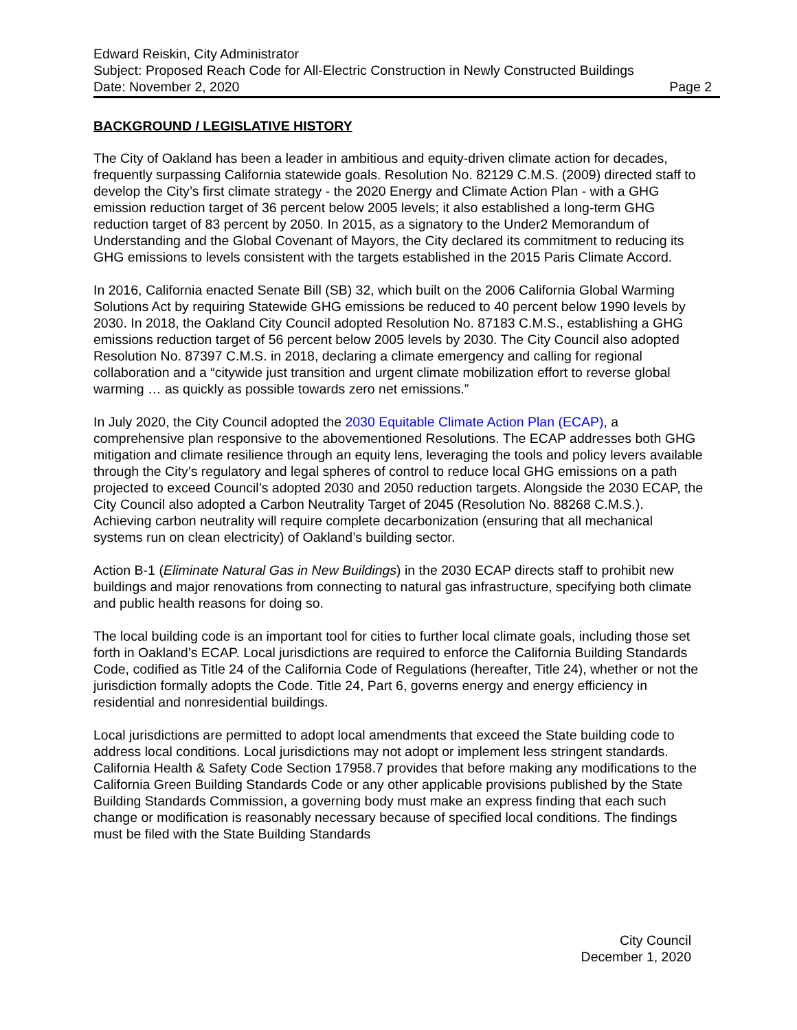Edward Reiskin, City Administrator
Subject: Proposed Reach Code for All-Electric Construction in Newly Constructed Buildings
Date: November 2, 2020 Page 2
BACKGROUND / LEGISLATIVE HISTORY
The City of Oakland has been a leader in ambitious and equity-driven climate action for decades, frequently surpassing California statewide goals. Resolution No. 82129 C.M.S. (2009) directed staff to develop the City’s first climate strategy - the 2020 Energy and Climate Action Plan - with a GHG emission reduction target of 36 percent below 2005 levels; it also established a long-term GHG reduction target of 83 percent by 2050. In 2015, as a signatory to the Under2 Memorandum of Understanding and the Global Covenant of Mayors, the City declared its commitment to reducing its GHG emissions to levels consistent with the targets established in the 2015 Paris Climate Accord.
In 2016, California enacted Senate Bill (SB) 32, which built on the 2006 California Global Warming Solutions Act by requiring Statewide GHG emissions be reduced to 40 percent below 1990 levels by 2030. In 2018, the Oakland City Council adopted Resolution No. 87183 C.M.S., establishing a GHG emissions reduction target of 56 percent below 2005 levels by 2030. The City Council also adopted Resolution No. 87397 C.M.S. in 2018, declaring a climate emergency and calling for regional collaboration and a “citywide just transition and urgent climate mobilization effort to reverse global warming … as quickly as possible towards zero net emissions.”
In July 2020, the City Council adopted the 2030 Equitable Climate Action Plan (ECAP), a comprehensive plan responsive to the abovementioned Resolutions. The ECAP addresses both GHG mitigation and climate resilience through an equity lens, leveraging the tools and policy levers available through the City’s regulatory and legal spheres of control to reduce local GHG emissions on a path projected to exceed Council’s adopted 2030 and 2050 reduction targets. Alongside the 2030 ECAP, the City Council also adopted a Carbon Neutrality Target of 2045 (Resolution No. 88268 C.M.S.). Achieving carbon neutrality will require complete decarbonization (ensuring that all mechanical systems run on clean electricity) of Oakland’s building sector.
Action B-1 (Eliminate Natural Gas in New Buildings) in the 2030 ECAP directs staff to prohibit new buildings and major renovations from connecting to natural gas infrastructure, specifying both climate and public health reasons for doing so.
The local building code is an important tool for cities to further local climate goals, including those set forth in Oakland’s ECAP. Local jurisdictions are required to enforce the California Building Standards Code, codified as Title 24 of the California Code of Regulations (hereafter, Title 24), whether or not the jurisdiction formally adopts the Code. Title 24, Part 6, governs energy and energy efficiency in residential and nonresidential buildings.
Local jurisdictions are permitted to adopt local amendments that exceed the State building code to address local conditions. Local jurisdictions may not adopt or implement less stringent standards. California Health & Safety Code Section 17958.7 provides that before making any modifications to the California Green Building Standards Code or any other applicable provisions published by the State Building Standards Commission, a governing body must make an express finding that each such change or modification is reasonably necessary because of specified local conditions. The findings must be filed with the State Building Standards
City Council
December 1, 2020